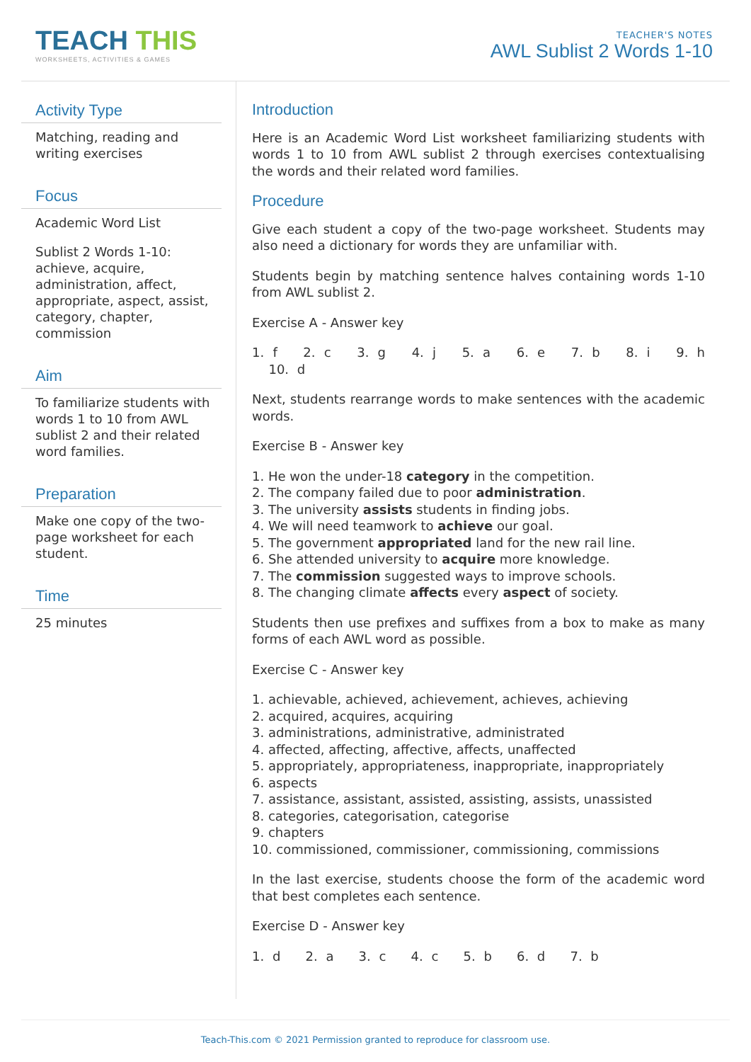TEACH THIS
WORKSHEETS, ACTIVITIES & GAMES
TEACHER'S NOTES
AWL Sublist 2 Words 1-10
Activity Type
Matching, reading and writing exercises
Focus
Academic Word List
Sublist 2 Words 1-10: achieve, acquire, administration, affect, appropriate, aspect, assist, category, chapter, commission
Aim
To familiarize students with words 1 to 10 from AWL sublist 2 and their related word families.
Preparation
Make one copy of the two-page worksheet for each student.
Time
25 minutes
Introduction
Here is an Academic Word List worksheet familiarizing students with words 1 to 10 from AWL sublist 2 through exercises contextualising the words and their related word families.
Procedure
Give each student a copy of the two-page worksheet. Students may also need a dictionary for words they are unfamiliar with.
Students begin by matching sentence halves containing words 1-10 from AWL sublist 2.
Exercise A - Answer key
1. f 2. c 3. g 4. j 5. a 6. e 7. b 8. i 9. h 10. d
Next, students rearrange words to make sentences with the academic words.
Exercise B - Answer key
1. He won the under-18 category in the competition.
2. The company failed due to poor administration.
3. The university assists students in finding jobs.
4. We will need teamwork to achieve our goal.
5. The government appropriated land for the new rail line.
6. She attended university to acquire more knowledge.
7. The commission suggested ways to improve schools.
8. The changing climate affects every aspect of society.
Students then use prefixes and suffixes from a box to make as many forms of each AWL word as possible.
Exercise C - Answer key
1. achievable, achieved, achievement, achieves, achieving
2. acquired, acquires, acquiring
3. administrations, administrative, administrated
4. affected, affecting, affective, affects, unaffected
5. appropriately, appropriateness, inappropriate, inappropriately
6. aspects
7. assistance, assistant, assisted, assisting, assists, unassisted
8. categories, categorisation, categorise
9. chapters
10. commissioned, commissioner, commissioning, commissions
In the last exercise, students choose the form of the academic word that best completes each sentence.
Exercise D - Answer key
1. d 2. a 3. c 4. c 5. b 6. d 7. b
Teach-This.com © 2021 Permission granted to reproduce for classroom use.